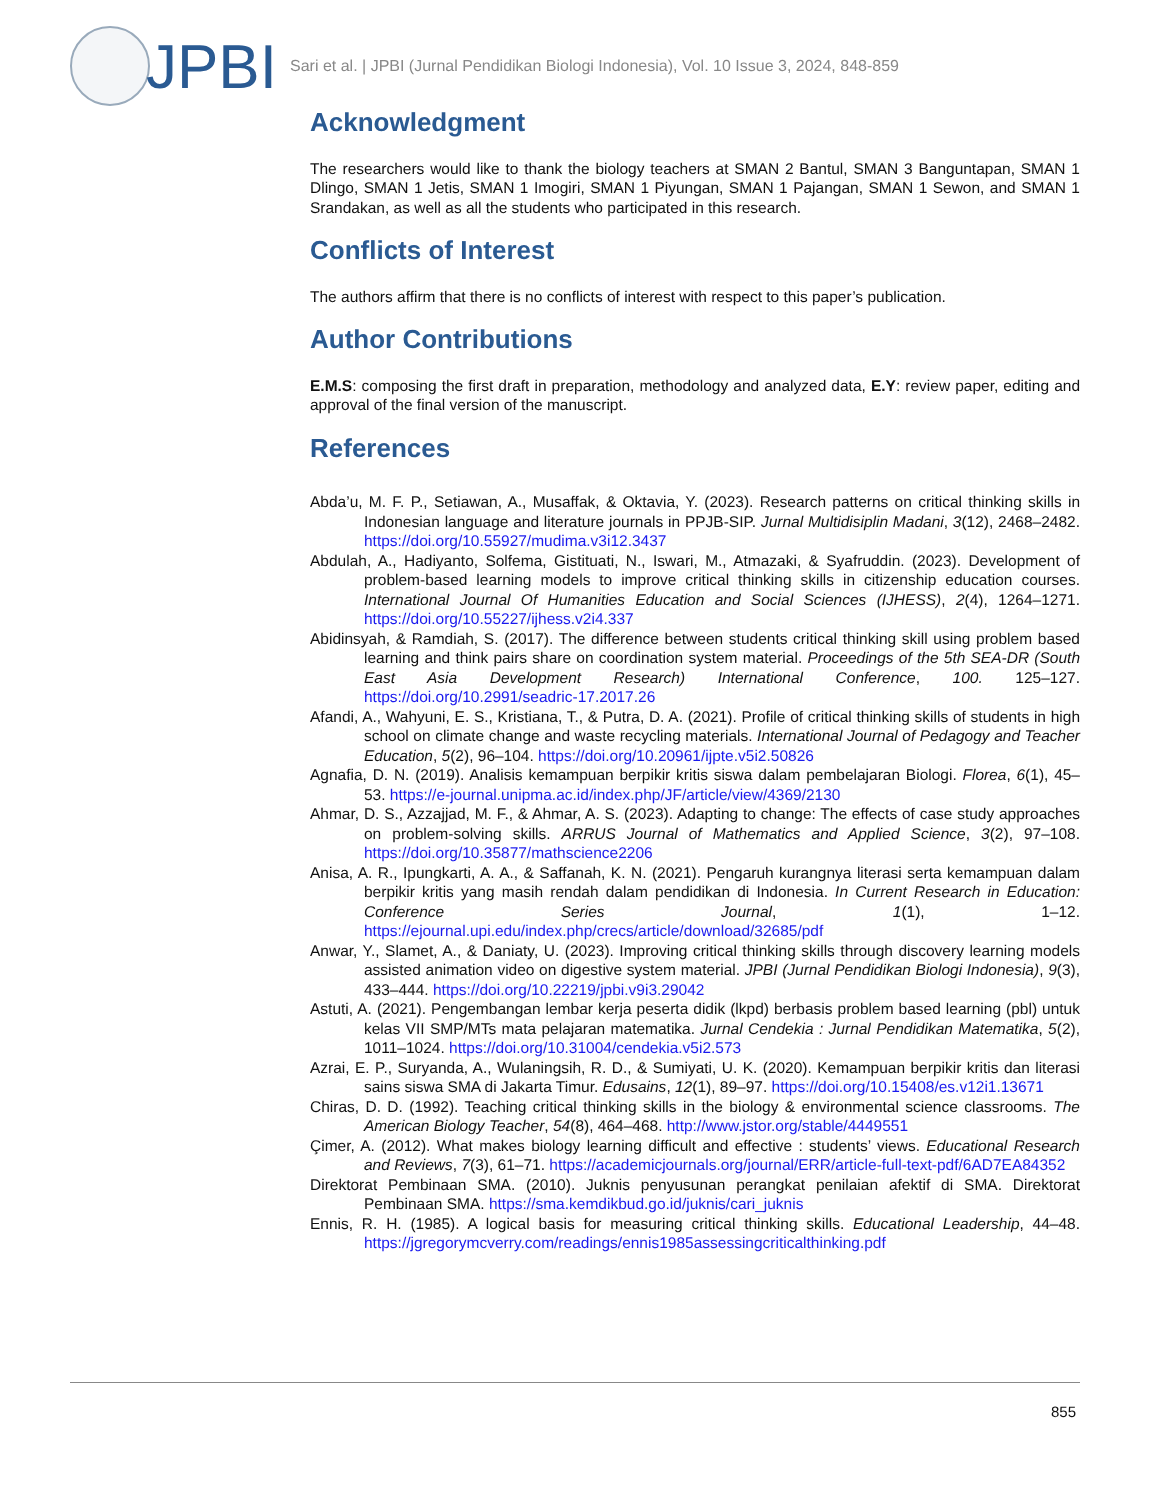JPBI
Sari et al. | JPBI (Jurnal Pendidikan Biologi Indonesia), Vol. 10 Issue 3, 2024, 848-859
Acknowledgment
The researchers would like to thank the biology teachers at SMAN 2 Bantul, SMAN 3 Banguntapan, SMAN 1 Dlingo, SMAN 1 Jetis, SMAN 1 Imogiri, SMAN 1 Piyungan, SMAN 1 Pajangan, SMAN 1 Sewon, and SMAN 1 Srandakan, as well as all the students who participated in this research.
Conflicts of Interest
The authors affirm that there is no conflicts of interest with respect to this paper’s publication.
Author Contributions
E.M.S: composing the first draft in preparation, methodology and analyzed data, E.Y: review paper, editing and approval of the final version of the manuscript.
References
Abda’u, M. F. P., Setiawan, A., Musaffak, & Oktavia, Y. (2023). Research patterns on critical thinking skills in Indonesian language and literature journals in PPJB-SIP. Jurnal Multidisiplin Madani, 3(12), 2468–2482. https://doi.org/10.55927/mudima.v3i12.3437
Abdulah, A., Hadiyanto, Solfema, Gistituati, N., Iswari, M., Atmazaki, & Syafruddin. (2023). Development of problem-based learning models to improve critical thinking skills in citizenship education courses. International Journal Of Humanities Education and Social Sciences (IJHESS), 2(4), 1264–1271. https://doi.org/10.55227/ijhess.v2i4.337
Abidinsyah, & Ramdiah, S. (2017). The difference between students critical thinking skill using problem based learning and think pairs share on coordination system material. Proceedings of the 5th SEA-DR (South East Asia Development Research) International Conference, 100. 125–127. https://doi.org/10.2991/seadric-17.2017.26
Afandi, A., Wahyuni, E. S., Kristiana, T., & Putra, D. A. (2021). Profile of critical thinking skills of students in high school on climate change and waste recycling materials. International Journal of Pedagogy and Teacher Education, 5(2), 96–104. https://doi.org/10.20961/ijpte.v5i2.50826
Agnafia, D. N. (2019). Analisis kemampuan berpikir kritis siswa dalam pembelajaran Biologi. Florea, 6(1), 45–53. https://e-journal.unipma.ac.id/index.php/JF/article/view/4369/2130
Ahmar, D. S., Azzajjad, M. F., & Ahmar, A. S. (2023). Adapting to change: The effects of case study approaches on problem-solving skills. ARRUS Journal of Mathematics and Applied Science, 3(2), 97–108. https://doi.org/10.35877/mathscience2206
Anisa, A. R., Ipungkarti, A. A., & Saffanah, K. N. (2021). Pengaruh kurangnya literasi serta kemampuan dalam berpikir kritis yang masih rendah dalam pendidikan di Indonesia. In Current Research in Education: Conference Series Journal, 1(1), 1–12. https://ejournal.upi.edu/index.php/crecs/article/download/32685/pdf
Anwar, Y., Slamet, A., & Daniaty, U. (2023). Improving critical thinking skills through discovery learning models assisted animation video on digestive system material. JPBI (Jurnal Pendidikan Biologi Indonesia), 9(3), 433–444. https://doi.org/10.22219/jpbi.v9i3.29042
Astuti, A. (2021). Pengembangan lembar kerja peserta didik (lkpd) berbasis problem based learning (pbl) untuk kelas VII SMP/MTs mata pelajaran matematika. Jurnal Cendekia : Jurnal Pendidikan Matematika, 5(2), 1011–1024. https://doi.org/10.31004/cendekia.v5i2.573
Azrai, E. P., Suryanda, A., Wulaningsih, R. D., & Sumiyati, U. K. (2020). Kemampuan berpikir kritis dan literasi sains siswa SMA di Jakarta Timur. Edusains, 12(1), 89–97. https://doi.org/10.15408/es.v12i1.13671
Chiras, D. D. (1992). Teaching critical thinking skills in the biology & environmental science classrooms. The American Biology Teacher, 54(8), 464–468. http://www.jstor.org/stable/4449551
Çimer, A. (2012). What makes biology learning difficult and effective : students’ views. Educational Research and Reviews, 7(3), 61–71. https://academicjournals.org/journal/ERR/article-full-text-pdf/6AD7EA84352
Direktorat Pembinaan SMA. (2010). Juknis penyusunan perangkat penilaian afektif di SMA. Direktorat Pembinaan SMA. https://sma.kemdikbud.go.id/juknis/cari_juknis
Ennis, R. H. (1985). A logical basis for measuring critical thinking skills. Educational Leadership, 44–48. https://jgregorymcverry.com/readings/ennis1985assessingcriticalthinking.pdf
855